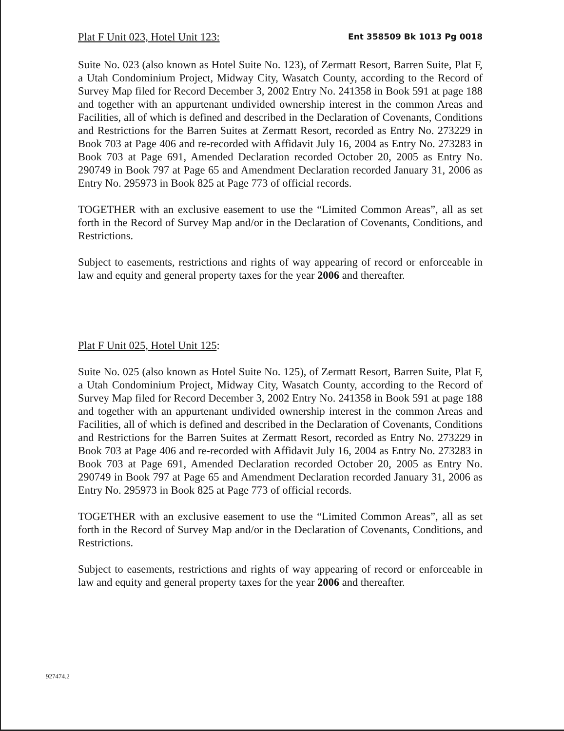Plat F Unit 023, Hotel Unit 123: Ent 358509 Bk 1013 Pg 0018
Suite No. 023 (also known as Hotel Suite No. 123), of Zermatt Resort, Barren Suite, Plat F, a Utah Condominium Project, Midway City, Wasatch County, according to the Record of Survey Map filed for Record December 3, 2002 Entry No. 241358 in Book 591 at page 188 and together with an appurtenant undivided ownership interest in the common Areas and Facilities, all of which is defined and described in the Declaration of Covenants, Conditions and Restrictions for the Barren Suites at Zermatt Resort, recorded as Entry No. 273229 in Book 703 at Page 406 and re-recorded with Affidavit July 16, 2004 as Entry No. 273283 in Book 703 at Page 691, Amended Declaration recorded October 20, 2005 as Entry No. 290749 in Book 797 at Page 65 and Amendment Declaration recorded January 31, 2006 as Entry No. 295973 in Book 825 at Page 773 of official records.
TOGETHER with an exclusive easement to use the “Limited Common Areas”, all as set forth in the Record of Survey Map and/or in the Declaration of Covenants, Conditions, and Restrictions.
Subject to easements, restrictions and rights of way appearing of record or enforceable in law and equity and general property taxes for the year 2006 and thereafter.
Plat F Unit 025, Hotel Unit 125:
Suite No. 025 (also known as Hotel Suite No. 125), of Zermatt Resort, Barren Suite, Plat F, a Utah Condominium Project, Midway City, Wasatch County, according to the Record of Survey Map filed for Record December 3, 2002 Entry No. 241358 in Book 591 at page 188 and together with an appurtenant undivided ownership interest in the common Areas and Facilities, all of which is defined and described in the Declaration of Covenants, Conditions and Restrictions for the Barren Suites at Zermatt Resort, recorded as Entry No. 273229 in Book 703 at Page 406 and re-recorded with Affidavit July 16, 2004 as Entry No. 273283 in Book 703 at Page 691, Amended Declaration recorded October 20, 2005 as Entry No. 290749 in Book 797 at Page 65 and Amendment Declaration recorded January 31, 2006 as Entry No. 295973 in Book 825 at Page 773 of official records.
TOGETHER with an exclusive easement to use the “Limited Common Areas”, all as set forth in the Record of Survey Map and/or in the Declaration of Covenants, Conditions, and Restrictions.
Subject to easements, restrictions and rights of way appearing of record or enforceable in law and equity and general property taxes for the year 2006 and thereafter.
927474.2